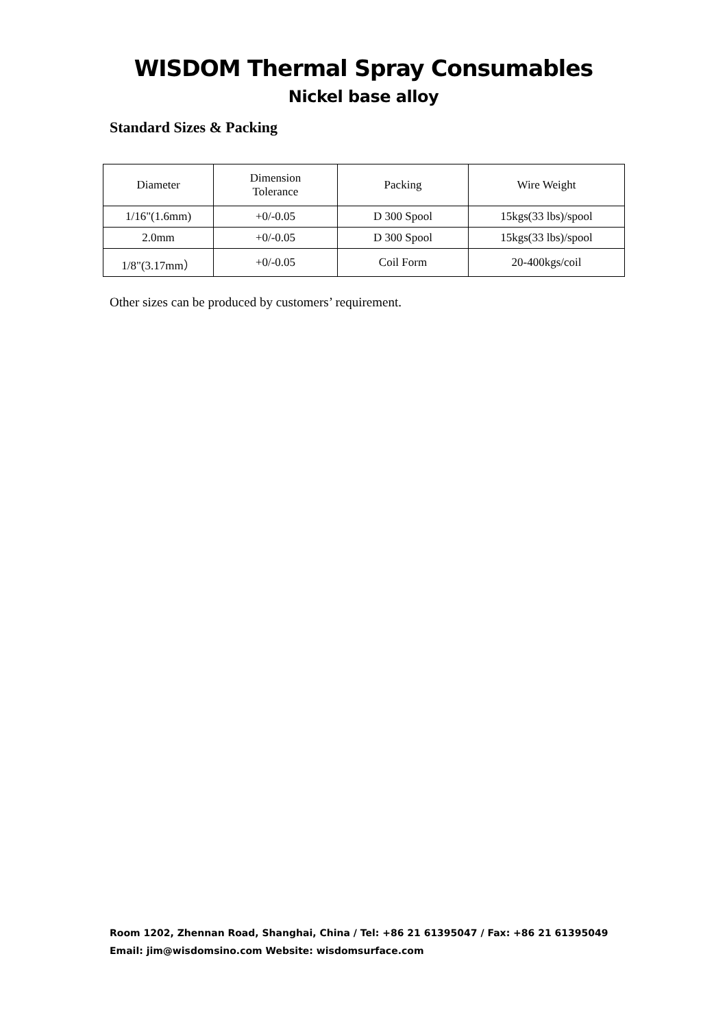WISDOM Thermal Spray Consumables
Nickel base alloy
Standard Sizes & Packing
| Diameter | Dimension Tolerance | Packing | Wire Weight |
| --- | --- | --- | --- |
| 1/16"(1.6mm) | +0/-0.05 | D 300 Spool | 15kgs(33 lbs)/spool |
| 2.0mm | +0/-0.05 | D 300 Spool | 15kgs(33 lbs)/spool |
| 1/8"(3.17mm） | +0/-0.05 | Coil Form | 20-400kgs/coil |
Other sizes can be produced by customers’ requirement.
Room 1202, Zhennan Road, Shanghai, China / Tel: +86 21 61395047 / Fax: +86 21 61395049
Email: jim@wisdomsino.com Website: wisdomsurface.com